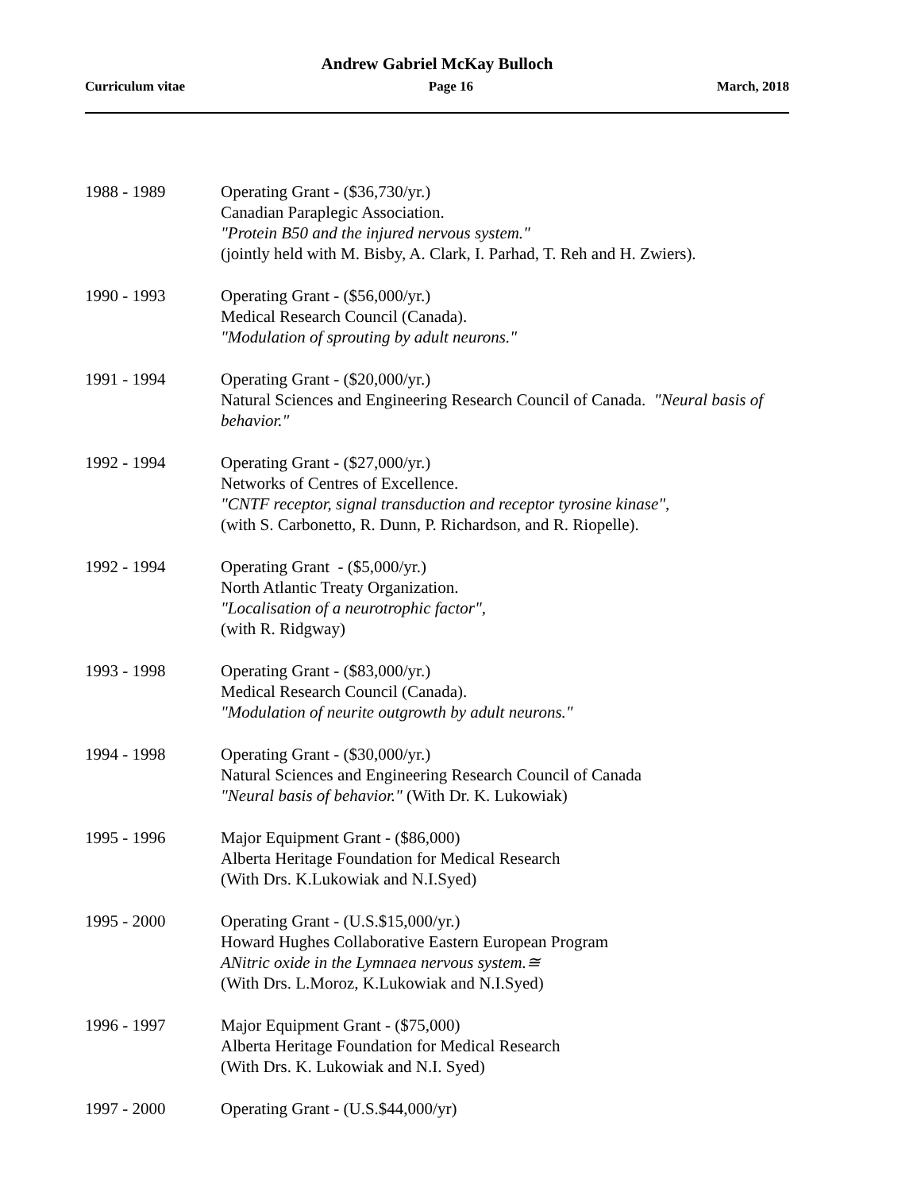Andrew Gabriel McKay Bulloch
Curriculum vitae Page 16 March, 2018
1988 - 1989 Operating Grant - ($36,730/yr.)
Canadian Paraplegic Association.
"Protein B50 and the injured nervous system."
(jointly held with M. Bisby, A. Clark, I. Parhad, T. Reh and H. Zwiers).
1990 - 1993 Operating Grant - ($56,000/yr.)
Medical Research Council (Canada).
"Modulation of sprouting by adult neurons."
1991 - 1994 Operating Grant - ($20,000/yr.)
Natural Sciences and Engineering Research Council of Canada. "Neural basis of behavior."
1992 - 1994 Operating Grant - ($27,000/yr.)
Networks of Centres of Excellence.
"CNTF receptor, signal transduction and receptor tyrosine kinase",
(with S. Carbonetto, R. Dunn, P. Richardson, and R. Riopelle).
1992 - 1994 Operating Grant - ($5,000/yr.)
North Atlantic Treaty Organization.
"Localisation of a neurotrophic factor",
(with R. Ridgway)
1993 - 1998 Operating Grant - ($83,000/yr.)
Medical Research Council (Canada).
"Modulation of neurite outgrowth by adult neurons."
1994 - 1998 Operating Grant - ($30,000/yr.)
Natural Sciences and Engineering Research Council of Canada
"Neural basis of behavior." (With Dr. K. Lukowiak)
1995 - 1996 Major Equipment Grant - ($86,000)
Alberta Heritage Foundation for Medical Research
(With Drs. K.Lukowiak and N.I.Syed)
1995 - 2000 Operating Grant - (U.S.$15,000/yr.)
Howard Hughes Collaborative Eastern European Program
ANitric oxide in the Lymnaea nervous system.≅
(With Drs. L.Moroz, K.Lukowiak and N.I.Syed)
1996 - 1997 Major Equipment Grant - ($75,000)
Alberta Heritage Foundation for Medical Research
(With Drs. K. Lukowiak and N.I. Syed)
1997 - 2000 Operating Grant - (U.S.$44,000/yr)